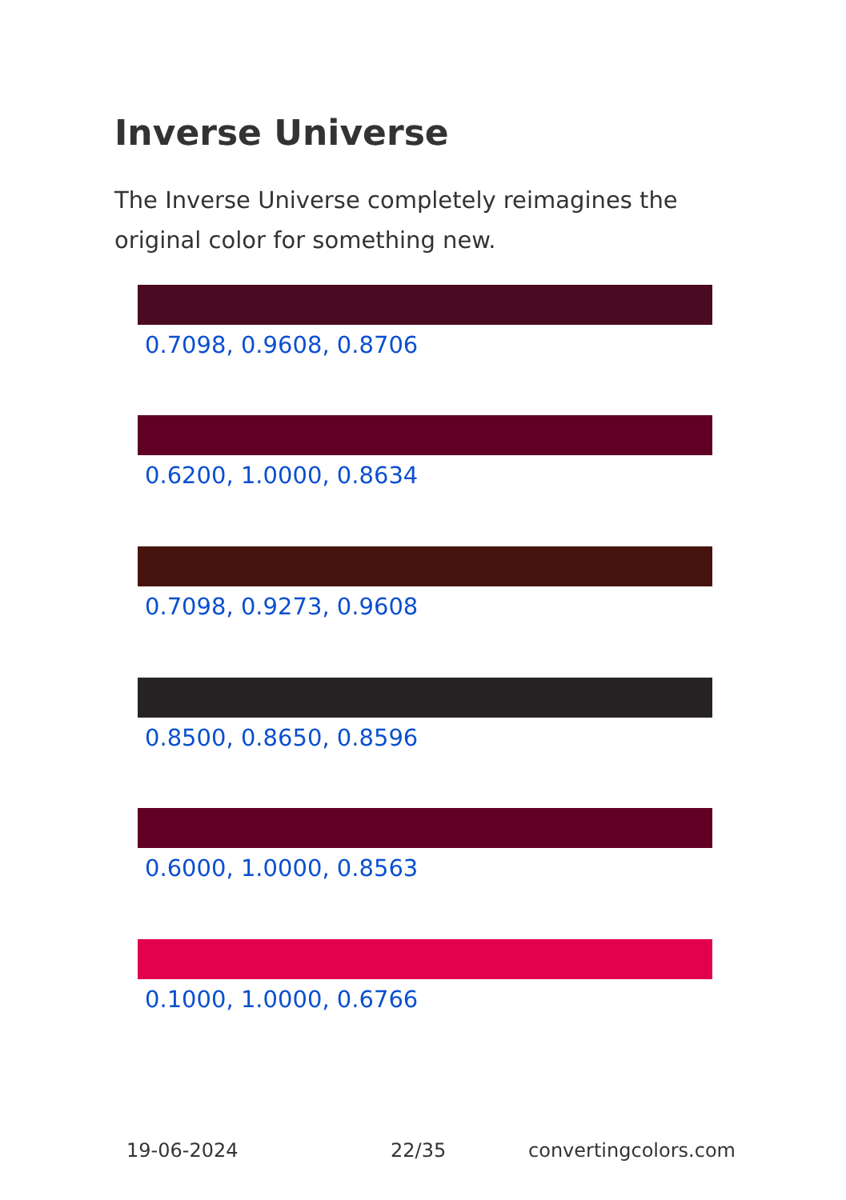Inverse Universe
The Inverse Universe completely reimagines the original color for something new.
0.7098, 0.9608, 0.8706
0.6200, 1.0000, 0.8634
0.7098, 0.9273, 0.9608
0.8500, 0.8650, 0.8596
0.6000, 1.0000, 0.8563
0.1000, 1.0000, 0.6766
19-06-2024 22/35 convertingcolors.com